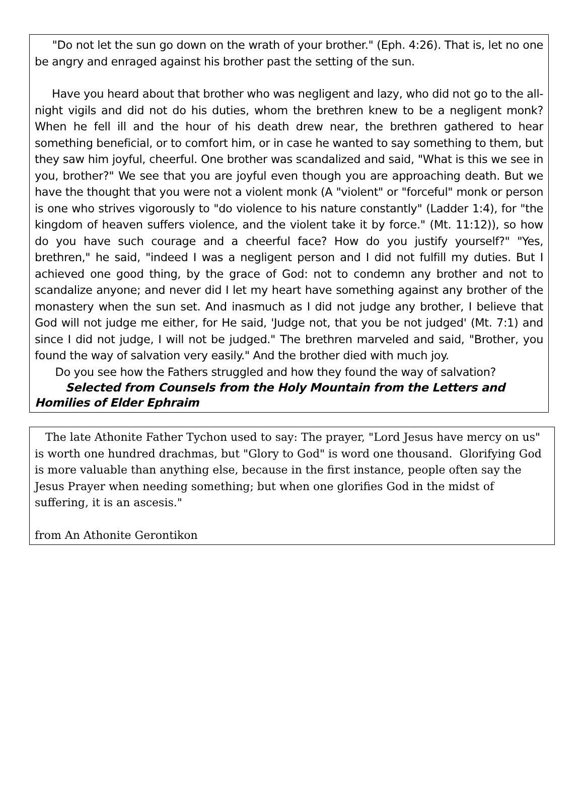"Do not let the sun go down on the wrath of your brother." (Eph. 4:26). That is, let no one be angry and enraged against his brother past the setting of the sun.
Have you heard about that brother who was negligent and lazy, who did not go to the all-night vigils and did not do his duties, whom the brethren knew to be a negligent monk? When he fell ill and the hour of his death drew near, the brethren gathered to hear something beneficial, or to comfort him, or in case he wanted to say something to them, but they saw him joyful, cheerful. One brother was scandalized and said, "What is this we see in you, brother?" We see that you are joyful even though you are approaching death. But we have the thought that you were not a violent monk (A "violent" or "forceful" monk or person is one who strives vigorously to "do violence to his nature constantly" (Ladder 1:4), for "the kingdom of heaven suffers violence, and the violent take it by force." (Mt. 11:12)), so how do you have such courage and a cheerful face? How do you justify yourself?" "Yes, brethren," he said, "indeed I was a negligent person and I did not fulfill my duties. But I achieved one good thing, by the grace of God: not to condemn any brother and not to scandalize anyone; and never did I let my heart have something against any brother of the monastery when the sun set. And inasmuch as I did not judge any brother, I believe that God will not judge me either, for He said, 'Judge not, that you be not judged' (Mt. 7:1) and since I did not judge, I will not be judged." The brethren marveled and said, "Brother, you found the way of salvation very easily." And the brother died with much joy.
Do you see how the Fathers struggled and how they found the way of salvation?
Selected from Counsels from the Holy Mountain from the Letters and Homilies of Elder Ephraim
The late Athonite Father Tychon used to say: The prayer, "Lord Jesus have mercy on us" is worth one hundred drachmas, but "Glory to God" is word one thousand. Glorifying God is more valuable than anything else, because in the first instance, people often say the Jesus Prayer when needing something; but when one glorifies God in the midst of suffering, it is an ascesis."
from An Athonite Gerontikon